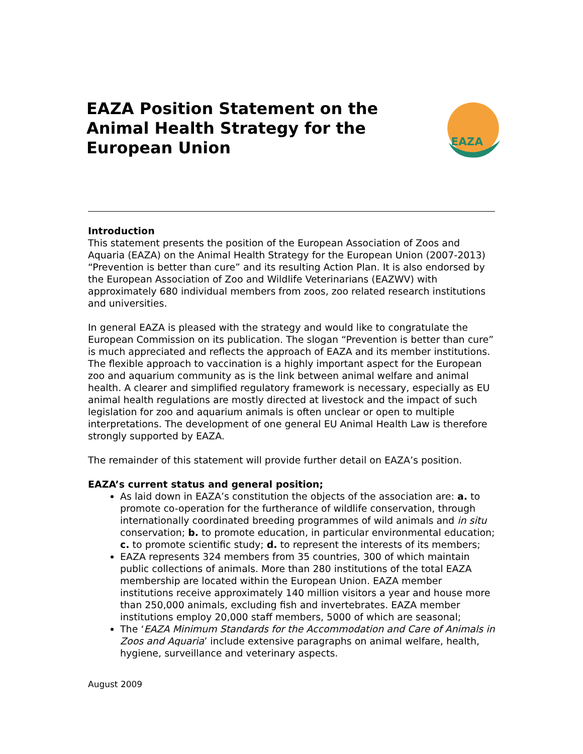EAZA Position Statement on the Animal Health Strategy for the European Union
EAZA
Introduction
This statement presents the position of the European Association of Zoos and Aquaria (EAZA) on the Animal Health Strategy for the European Union (2007-2013) “Prevention is better than cure” and its resulting Action Plan. It is also endorsed by the European Association of Zoo and Wildlife Veterinarians (EAZWV) with approximately 680 individual members from zoos, zoo related research institutions and universities.
In general EAZA is pleased with the strategy and would like to congratulate the European Commission on its publication. The slogan “Prevention is better than cure” is much appreciated and reflects the approach of EAZA and its member institutions. The flexible approach to vaccination is a highly important aspect for the European zoo and aquarium community as is the link between animal welfare and animal health. A clearer and simplified regulatory framework is necessary, especially as EU animal health regulations are mostly directed at livestock and the impact of such legislation for zoo and aquarium animals is often unclear or open to multiple interpretations. The development of one general EU Animal Health Law is therefore strongly supported by EAZA.
The remainder of this statement will provide further detail on EAZA’s position.
EAZA’s current status and general position;
As laid down in EAZA’s constitution the objects of the association are: a. to promote co-operation for the furtherance of wildlife conservation, through internationally coordinated breeding programmes of wild animals and in situ conservation; b. to promote education, in particular environmental education; c. to promote scientific study; d. to represent the interests of its members;
EAZA represents 324 members from 35 countries, 300 of which maintain public collections of animals. More than 280 institutions of the total EAZA membership are located within the European Union. EAZA member institutions receive approximately 140 million visitors a year and house more than 250,000 animals, excluding fish and invertebrates. EAZA member institutions employ 20,000 staff members, 5000 of which are seasonal;
The ‘EAZA Minimum Standards for the Accommodation and Care of Animals in Zoos and Aquaria’ include extensive paragraphs on animal welfare, health, hygiene, surveillance and veterinary aspects.
August 2009